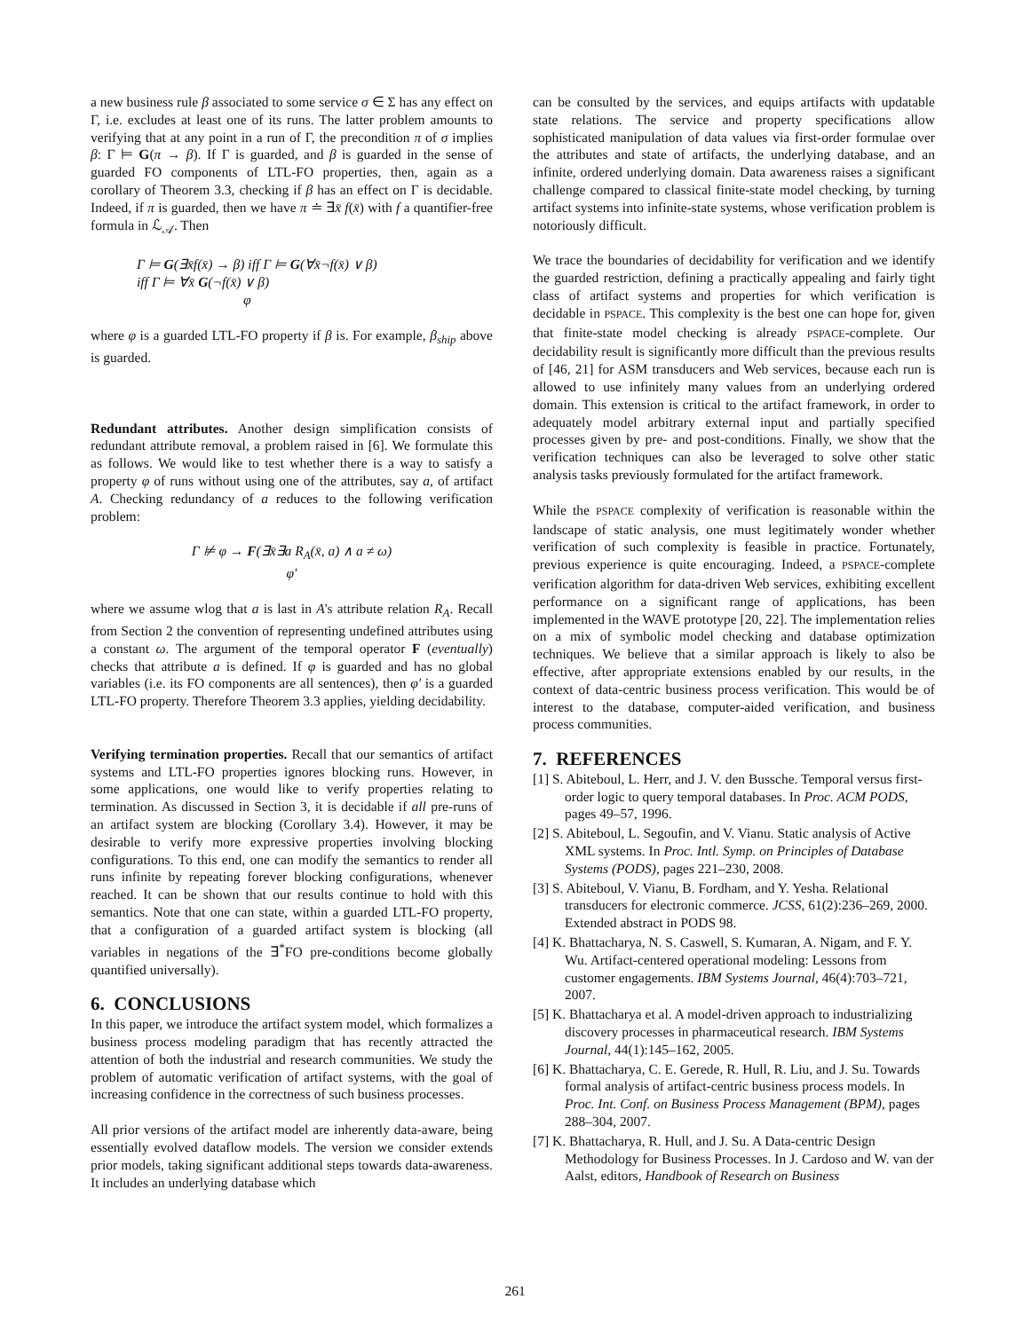a new business rule β associated to some service σ ∈ Σ has any effect on Γ, i.e. excludes at least one of its runs. The latter problem amounts to verifying that at any point in a run of Γ, the precondition π of σ implies β: Γ ⊨ G(π → β). If Γ is guarded, and β is guarded in the sense of guarded FO components of LTL-FO properties, then, again as a corollary of Theorem 3.3, checking if β has an effect on Γ is decidable. Indeed, if π is guarded, then we have π ≐ ∃x̄ f(x̄) with f a quantifier-free formula in ℒ<sub>𝒜</sub>. Then
Γ ⊨ G(∃x̄f(x̄) → β) iff Γ ⊨ G(∀x̄¬f(x̄) ∨ β)
iff Γ ⊨ ∀x̄ G(¬f(x̄) ∨ β)
φ
where φ is a guarded LTL-FO property if β is. For example, β<sub>ship</sub> above is guarded.
Redundant attributes. Another design simplification consists of redundant attribute removal, a problem raised in [6]. We formulate this as follows. We would like to test whether there is a way to satisfy a property φ of runs without using one of the attributes, say a, of artifact A. Checking redundancy of a reduces to the following verification problem:
Γ ⊭ φ → F(∃x̄∃a R<sub>A</sub>(x̄, a) ∧ a ≠ ω)
φ′
where we assume wlog that a is last in A's attribute relation R<sub>A</sub>. Recall from Section 2 the convention of representing undefined attributes using a constant ω. The argument of the temporal operator F (eventually) checks that attribute a is defined. If φ is guarded and has no global variables (i.e. its FO components are all sentences), then φ′ is a guarded LTL-FO property. Therefore Theorem 3.3 applies, yielding decidability.
Verifying termination properties. Recall that our semantics of artifact systems and LTL-FO properties ignores blocking runs. However, in some applications, one would like to verify properties relating to termination. As discussed in Section 3, it is decidable if all pre-runs of an artifact system are blocking (Corollary 3.4). However, it may be desirable to verify more expressive properties involving blocking configurations. To this end, one can modify the semantics to render all runs infinite by repeating forever blocking configurations, whenever reached. It can be shown that our results continue to hold with this semantics. Note that one can state, within a guarded LTL-FO property, that a configuration of a guarded artifact system is blocking (all variables in negations of the ∃<sup>*</sup>FO pre-conditions become globally quantified universally).
6. CONCLUSIONS
In this paper, we introduce the artifact system model, which formalizes a business process modeling paradigm that has recently attracted the attention of both the industrial and research communities. We study the problem of automatic verification of artifact systems, with the goal of increasing confidence in the correctness of such business processes.
All prior versions of the artifact model are inherently data-aware, being essentially evolved dataflow models. The version we consider extends prior models, taking significant additional steps towards data-awareness. It includes an underlying database which
can be consulted by the services, and equips artifacts with updatable state relations. The service and property specifications allow sophisticated manipulation of data values via first-order formulae over the attributes and state of artifacts, the underlying database, and an infinite, ordered underlying domain. Data awareness raises a significant challenge compared to classical finite-state model checking, by turning artifact systems into infinite-state systems, whose verification problem is notoriously difficult.
We trace the boundaries of decidability for verification and we identify the guarded restriction, defining a practically appealing and fairly tight class of artifact systems and properties for which verification is decidable in PSPACE. This complexity is the best one can hope for, given that finite-state model checking is already PSPACE-complete. Our decidability result is significantly more difficult than the previous results of [46, 21] for ASM transducers and Web services, because each run is allowed to use infinitely many values from an underlying ordered domain. This extension is critical to the artifact framework, in order to adequately model arbitrary external input and partially specified processes given by pre- and post-conditions. Finally, we show that the verification techniques can also be leveraged to solve other static analysis tasks previously formulated for the artifact framework.
While the PSPACE complexity of verification is reasonable within the landscape of static analysis, one must legitimately wonder whether verification of such complexity is feasible in practice. Fortunately, previous experience is quite encouraging. Indeed, a PSPACE-complete verification algorithm for data-driven Web services, exhibiting excellent performance on a significant range of applications, has been implemented in the WAVE prototype [20, 22]. The implementation relies on a mix of symbolic model checking and database optimization techniques. We believe that a similar approach is likely to also be effective, after appropriate extensions enabled by our results, in the context of data-centric business process verification. This would be of interest to the database, computer-aided verification, and business process communities.
7. REFERENCES
[1] S. Abiteboul, L. Herr, and J. V. den Bussche. Temporal versus first-order logic to query temporal databases. In Proc. ACM PODS, pages 49–57, 1996.
[2] S. Abiteboul, L. Segoufin, and V. Vianu. Static analysis of Active XML systems. In Proc. Intl. Symp. on Principles of Database Systems (PODS), pages 221–230, 2008.
[3] S. Abiteboul, V. Vianu, B. Fordham, and Y. Yesha. Relational transducers for electronic commerce. JCSS, 61(2):236–269, 2000. Extended abstract in PODS 98.
[4] K. Bhattacharya, N. S. Caswell, S. Kumaran, A. Nigam, and F. Y. Wu. Artifact-centered operational modeling: Lessons from customer engagements. IBM Systems Journal, 46(4):703–721, 2007.
[5] K. Bhattacharya et al. A model-driven approach to industrializing discovery processes in pharmaceutical research. IBM Systems Journal, 44(1):145–162, 2005.
[6] K. Bhattacharya, C. E. Gerede, R. Hull, R. Liu, and J. Su. Towards formal analysis of artifact-centric business process models. In Proc. Int. Conf. on Business Process Management (BPM), pages 288–304, 2007.
[7] K. Bhattacharya, R. Hull, and J. Su. A Data-centric Design Methodology for Business Processes. In J. Cardoso and W. van der Aalst, editors, Handbook of Research on Business
261